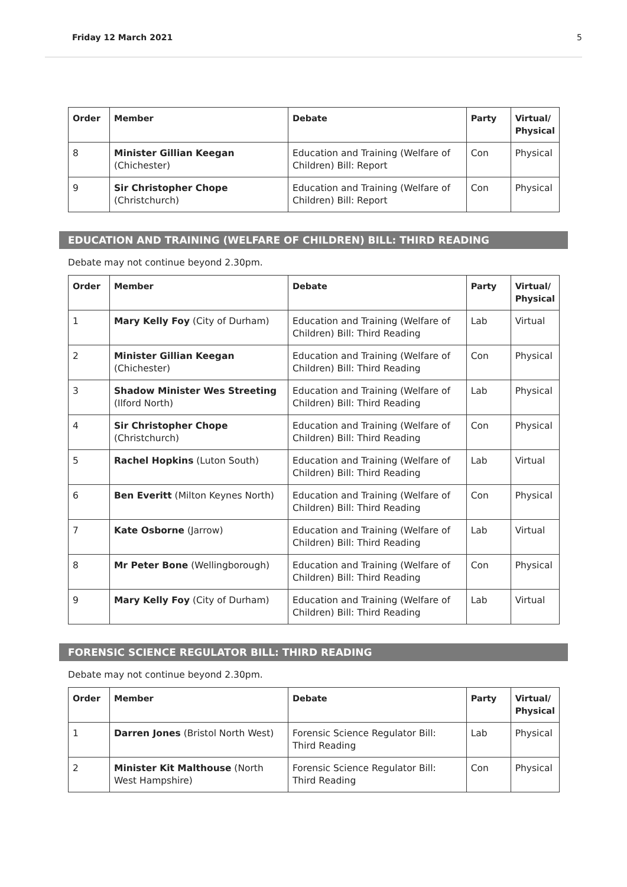Friday 12 March 2021 5
| Order | Member | Debate | Party | Virtual/ Physical |
| --- | --- | --- | --- | --- |
| 8 | Minister Gillian Keegan (Chichester) | Education and Training (Welfare of Children) Bill: Report | Con | Physical |
| 9 | Sir Christopher Chope (Christchurch) | Education and Training (Welfare of Children) Bill: Report | Con | Physical |
EDUCATION AND TRAINING (WELFARE OF CHILDREN) BILL: THIRD READING
Debate may not continue beyond 2.30pm.
| Order | Member | Debate | Party | Virtual/ Physical |
| --- | --- | --- | --- | --- |
| 1 | Mary Kelly Foy (City of Durham) | Education and Training (Welfare of Children) Bill: Third Reading | Lab | Virtual |
| 2 | Minister Gillian Keegan (Chichester) | Education and Training (Welfare of Children) Bill: Third Reading | Con | Physical |
| 3 | Shadow Minister Wes Streeting (Ilford North) | Education and Training (Welfare of Children) Bill: Third Reading | Lab | Physical |
| 4 | Sir Christopher Chope (Christchurch) | Education and Training (Welfare of Children) Bill: Third Reading | Con | Physical |
| 5 | Rachel Hopkins (Luton South) | Education and Training (Welfare of Children) Bill: Third Reading | Lab | Virtual |
| 6 | Ben Everitt (Milton Keynes North) | Education and Training (Welfare of Children) Bill: Third Reading | Con | Physical |
| 7 | Kate Osborne (Jarrow) | Education and Training (Welfare of Children) Bill: Third Reading | Lab | Virtual |
| 8 | Mr Peter Bone (Wellingborough) | Education and Training (Welfare of Children) Bill: Third Reading | Con | Physical |
| 9 | Mary Kelly Foy (City of Durham) | Education and Training (Welfare of Children) Bill: Third Reading | Lab | Virtual |
FORENSIC SCIENCE REGULATOR BILL: THIRD READING
Debate may not continue beyond 2.30pm.
| Order | Member | Debate | Party | Virtual/ Physical |
| --- | --- | --- | --- | --- |
| 1 | Darren Jones (Bristol North West) | Forensic Science Regulator Bill: Third Reading | Lab | Physical |
| 2 | Minister Kit Malthouse (North West Hampshire) | Forensic Science Regulator Bill: Third Reading | Con | Physical |